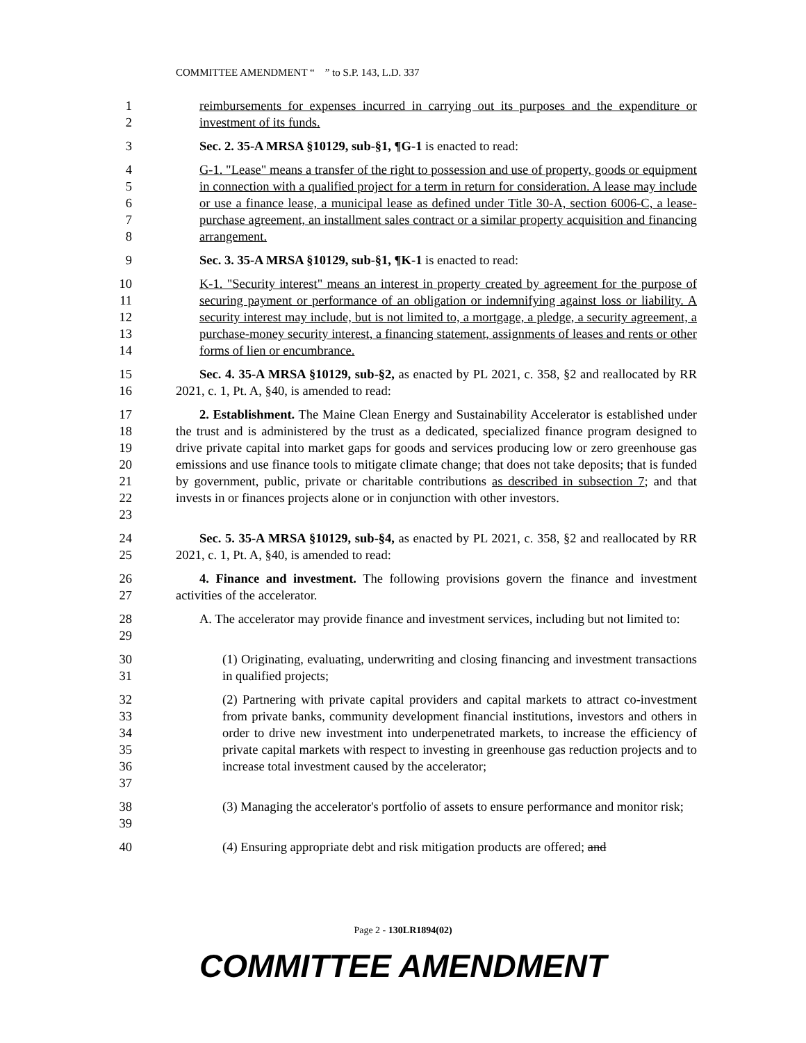COMMITTEE AMENDMENT “ ” to S.P. 143, L.D. 337
1
2
reimbursements for expenses incurred in carrying out its purposes and the expenditure or investment of its funds.
3 Sec. 2. 35-A MRSA §10129, sub-§1, ¶G-1 is enacted to read:
4
5
6
7
8
G-1. "Lease" means a transfer of the right to possession and use of property, goods or equipment in connection with a qualified project for a term in return for consideration. A lease may include or use a finance lease, a municipal lease as defined under Title 30-A, section 6006-C, a lease-purchase agreement, an installment sales contract or a similar property acquisition and financing arrangement.
9 Sec. 3. 35-A MRSA §10129, sub-§1, ¶K-1 is enacted to read:
10
11
12
13
14
K-1. "Security interest" means an interest in property created by agreement for the purpose of securing payment or performance of an obligation or indemnifying against loss or liability. A security interest may include, but is not limited to, a mortgage, a pledge, a security agreement, a purchase-money security interest, a financing statement, assignments of leases and rents or other forms of lien or encumbrance.
15
16
Sec. 4. 35-A MRSA §10129, sub-§2, as enacted by PL 2021, c. 358, §2 and reallocated by RR 2021, c. 1, Pt. A, §40, is amended to read:
17
18
19
20
21
22
23
2. Establishment. The Maine Clean Energy and Sustainability Accelerator is established under the trust and is administered by the trust as a dedicated, specialized finance program designed to drive private capital into market gaps for goods and services producing low or zero greenhouse gas emissions and use finance tools to mitigate climate change; that does not take deposits; that is funded by government, public, private or charitable contributions as described in subsection 7; and that invests in or finances projects alone or in conjunction with other investors.
24
25
Sec. 5. 35-A MRSA §10129, sub-§4, as enacted by PL 2021, c. 358, §2 and reallocated by RR 2021, c. 1, Pt. A, §40, is amended to read:
26
27
4. Finance and investment. The following provisions govern the finance and investment activities of the accelerator.
28
29
A. The accelerator may provide finance and investment services, including but not limited to:
30
31
(1) Originating, evaluating, underwriting and closing financing and investment transactions in qualified projects;
32
33
34
35
36
37
(2) Partnering with private capital providers and capital markets to attract co-investment from private banks, community development financial institutions, investors and others in order to drive new investment into underpenetrated markets, to increase the efficiency of private capital markets with respect to investing in greenhouse gas reduction projects and to increase total investment caused by the accelerator;
38
39
(3) Managing the accelerator's portfolio of assets to ensure performance and monitor risk;
40 (4) Ensuring appropriate debt and risk mitigation products are offered; and
Page 2 - 130LR1894(02)
COMMITTEE AMENDMENT